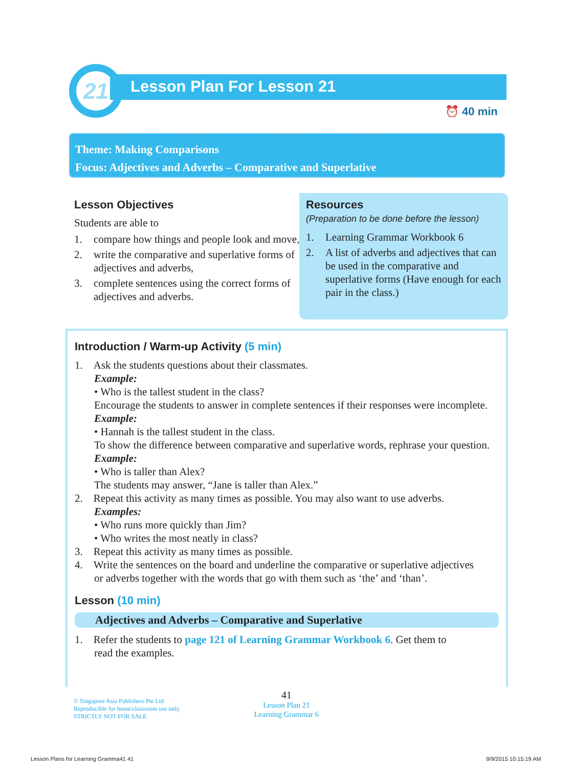21 Lesson Plan For Lesson 21
⏰ 40 min
Theme: Making Comparisons
Focus: Adjectives and Adverbs – Comparative and Superlative
Lesson Objectives
Students are able to
1. compare how things and people look and move,
2. write the comparative and superlative forms of adjectives and adverbs,
3. complete sentences using the correct forms of adjectives and adverbs.
Resources
(Preparation to be done before the lesson)
1. Learning Grammar Workbook 6
2. A list of adverbs and adjectives that can be used in the comparative and superlative forms (Have enough for each pair in the class.)
Introduction / Warm-up Activity (5 min)
1. Ask the students questions about their classmates.
Example:
• Who is the tallest student in the class?
Encourage the students to answer in complete sentences if their responses were incomplete.
Example:
• Hannah is the tallest student in the class.
To show the difference between comparative and superlative words, rephrase your question.
Example:
• Who is taller than Alex?
The students may answer, “Jane is taller than Alex.”
2. Repeat this activity as many times as possible. You may also want to use adverbs.
Examples:
• Who runs more quickly than Jim?
• Who writes the most neatly in class?
3. Repeat this activity as many times as possible.
4. Write the sentences on the board and underline the comparative or superlative adjectives
or adverbs together with the words that go with them such as ‘the’ and ‘than’.
Lesson (10 min)
Adjectives and Adverbs – Comparative and Superlative
1. Refer the students to page 121 of Learning Grammar Workbook 6. Get them to
read the examples.
© Singapore Asia Publishers Pte Ltd
Reproducible for home/classroom use only.
STRICTLY NOT FOR SALE.
41
Lesson Plan 21
Learning Grammar 6
Lesson Plans for Learning Gramma41 41
9/9/2015 10:15:19 AM